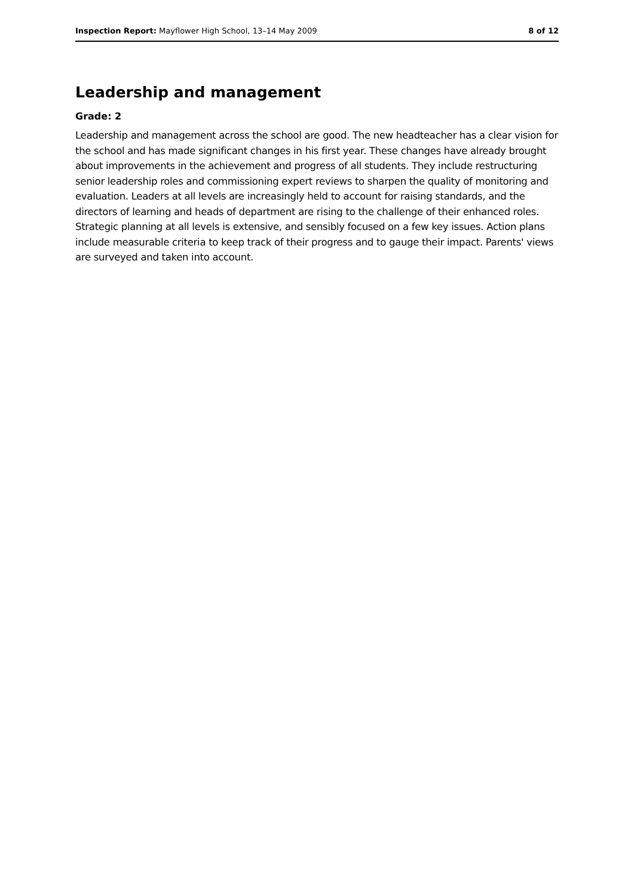Inspection Report: Mayflower High School, 13–14 May 2009 8 of 12
Leadership and management
Grade: 2
Leadership and management across the school are good. The new headteacher has a clear vision for the school and has made significant changes in his first year. These changes have already brought about improvements in the achievement and progress of all students. They include restructuring senior leadership roles and commissioning expert reviews to sharpen the quality of monitoring and evaluation. Leaders at all levels are increasingly held to account for raising standards, and the directors of learning and heads of department are rising to the challenge of their enhanced roles. Strategic planning at all levels is extensive, and sensibly focused on a few key issues. Action plans include measurable criteria to keep track of their progress and to gauge their impact. Parents' views are surveyed and taken into account.